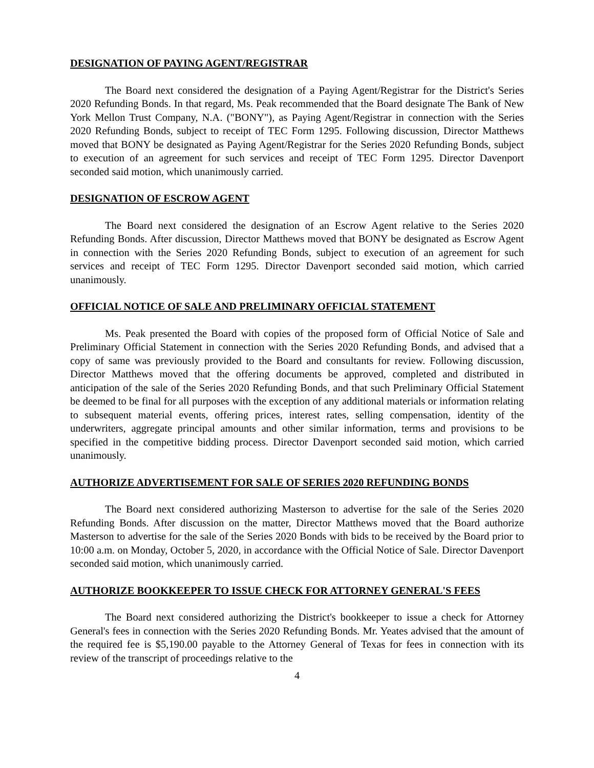DESIGNATION OF PAYING AGENT/REGISTRAR
The Board next considered the designation of a Paying Agent/Registrar for the District's Series 2020 Refunding Bonds. In that regard, Ms. Peak recommended that the Board designate The Bank of New York Mellon Trust Company, N.A. ("BONY"), as Paying Agent/Registrar in connection with the Series 2020 Refunding Bonds, subject to receipt of TEC Form 1295. Following discussion, Director Matthews moved that BONY be designated as Paying Agent/Registrar for the Series 2020 Refunding Bonds, subject to execution of an agreement for such services and receipt of TEC Form 1295. Director Davenport seconded said motion, which unanimously carried.
DESIGNATION OF ESCROW AGENT
The Board next considered the designation of an Escrow Agent relative to the Series 2020 Refunding Bonds. After discussion, Director Matthews moved that BONY be designated as Escrow Agent in connection with the Series 2020 Refunding Bonds, subject to execution of an agreement for such services and receipt of TEC Form 1295. Director Davenport seconded said motion, which carried unanimously.
OFFICIAL NOTICE OF SALE AND PRELIMINARY OFFICIAL STATEMENT
Ms. Peak presented the Board with copies of the proposed form of Official Notice of Sale and Preliminary Official Statement in connection with the Series 2020 Refunding Bonds, and advised that a copy of same was previously provided to the Board and consultants for review. Following discussion, Director Matthews moved that the offering documents be approved, completed and distributed in anticipation of the sale of the Series 2020 Refunding Bonds, and that such Preliminary Official Statement be deemed to be final for all purposes with the exception of any additional materials or information relating to subsequent material events, offering prices, interest rates, selling compensation, identity of the underwriters, aggregate principal amounts and other similar information, terms and provisions to be specified in the competitive bidding process. Director Davenport seconded said motion, which carried unanimously.
AUTHORIZE ADVERTISEMENT FOR SALE OF SERIES 2020 REFUNDING BONDS
The Board next considered authorizing Masterson to advertise for the sale of the Series 2020 Refunding Bonds. After discussion on the matter, Director Matthews moved that the Board authorize Masterson to advertise for the sale of the Series 2020 Bonds with bids to be received by the Board prior to 10:00 a.m. on Monday, October 5, 2020, in accordance with the Official Notice of Sale. Director Davenport seconded said motion, which unanimously carried.
AUTHORIZE BOOKKEEPER TO ISSUE CHECK FOR ATTORNEY GENERAL'S FEES
The Board next considered authorizing the District's bookkeeper to issue a check for Attorney General's fees in connection with the Series 2020 Refunding Bonds. Mr. Yeates advised that the amount of the required fee is $5,190.00 payable to the Attorney General of Texas for fees in connection with its review of the transcript of proceedings relative to the
4